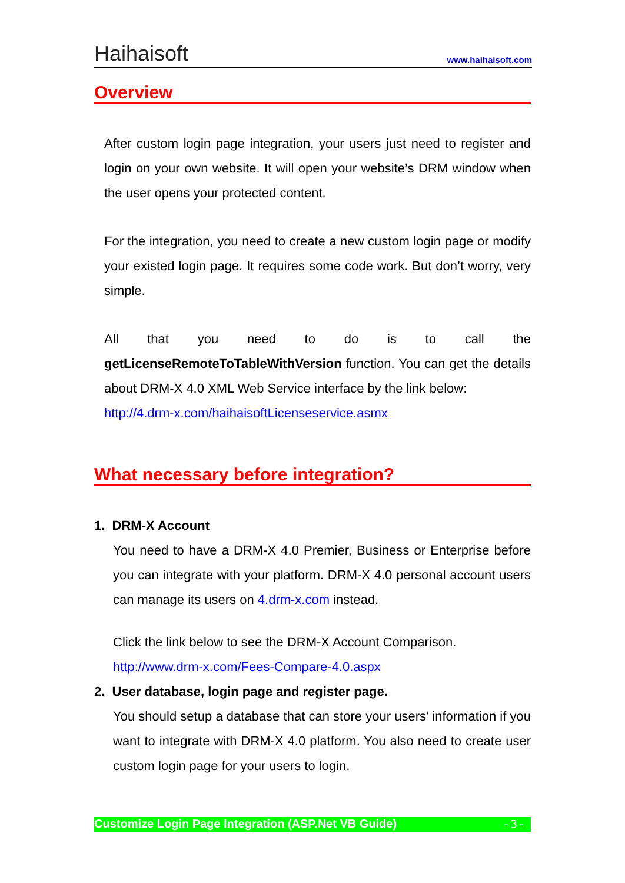Haihaisoft www.haihaisoft.com
Overview
After custom login page integration, your users just need to register and login on your own website. It will open your website’s DRM window when the user opens your protected content.
For the integration, you need to create a new custom login page or modify your existed login page. It requires some code work. But don’t worry, very simple.
All that you need to do is to call the getLicenseRemoteToTableWithVersion function. You can get the details about DRM-X 4.0 XML Web Service interface by the link below:
http://4.drm-x.com/haihaisoftLicenseservice.asmx
What necessary before integration?
1. DRM-X Account
You need to have a DRM-X 4.0 Premier, Business or Enterprise before you can integrate with your platform. DRM-X 4.0 personal account users can manage its users on 4.drm-x.com instead.
Click the link below to see the DRM-X Account Comparison.
http://www.drm-x.com/Fees-Compare-4.0.aspx
2. User database, login page and register page.
You should setup a database that can store your users’ information if you want to integrate with DRM-X 4.0 platform. You also need to create user custom login page for your users to login.
Customize Login Page Integration (ASP.Net VB Guide) - 3 -